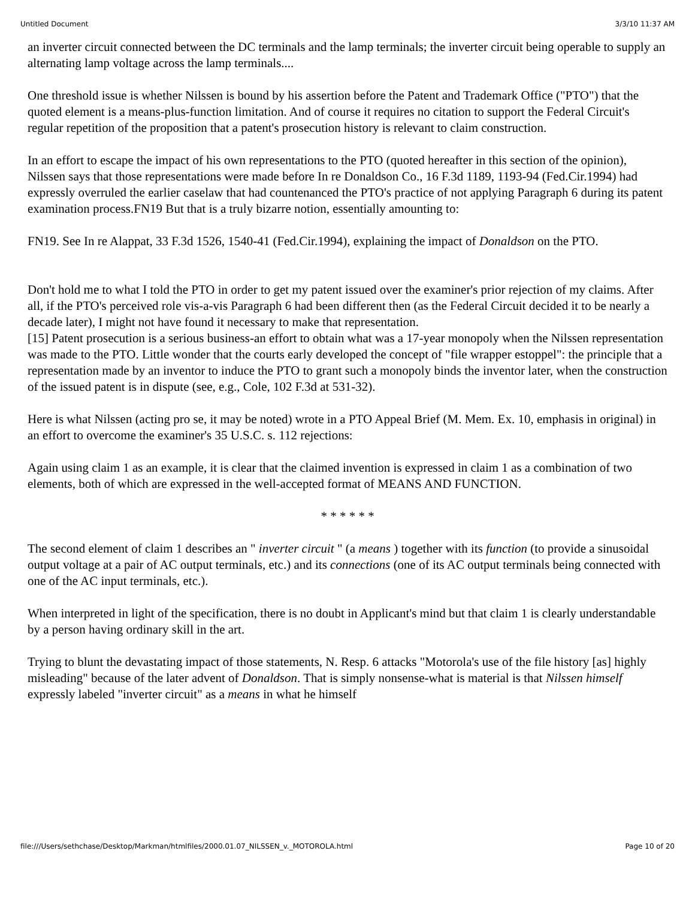Untitled Document 3/3/10 11:37 AM
an inverter circuit connected between the DC terminals and the lamp terminals; the inverter circuit being operable to supply an alternating lamp voltage across the lamp terminals....
One threshold issue is whether Nilssen is bound by his assertion before the Patent and Trademark Office ("PTO") that the quoted element is a means-plus-function limitation. And of course it requires no citation to support the Federal Circuit's regular repetition of the proposition that a patent's prosecution history is relevant to claim construction.
In an effort to escape the impact of his own representations to the PTO (quoted hereafter in this section of the opinion), Nilssen says that those representations were made before In re Donaldson Co., 16 F.3d 1189, 1193-94 (Fed.Cir.1994) had expressly overruled the earlier caselaw that had countenanced the PTO's practice of not applying Paragraph 6 during its patent examination process.FN19 But that is a truly bizarre notion, essentially amounting to:
FN19. See In re Alappat, 33 F.3d 1526, 1540-41 (Fed.Cir.1994), explaining the impact of Donaldson on the PTO.
Don't hold me to what I told the PTO in order to get my patent issued over the examiner's prior rejection of my claims. After all, if the PTO's perceived role vis-a-vis Paragraph 6 had been different then (as the Federal Circuit decided it to be nearly a decade later), I might not have found it necessary to make that representation.
[15] Patent prosecution is a serious business-an effort to obtain what was a 17-year monopoly when the Nilssen representation was made to the PTO. Little wonder that the courts early developed the concept of "file wrapper estoppel": the principle that a representation made by an inventor to induce the PTO to grant such a monopoly binds the inventor later, when the construction of the issued patent is in dispute (see, e.g., Cole, 102 F.3d at 531-32).
Here is what Nilssen (acting pro se, it may be noted) wrote in a PTO Appeal Brief (M. Mem. Ex. 10, emphasis in original) in an effort to overcome the examiner's 35 U.S.C. s. 112 rejections:
Again using claim 1 as an example, it is clear that the claimed invention is expressed in claim 1 as a combination of two elements, both of which are expressed in the well-accepted format of MEANS AND FUNCTION.
* * * * * *
The second element of claim 1 describes an " inverter circuit " (a means ) together with its function (to provide a sinusoidal output voltage at a pair of AC output terminals, etc.) and its connections (one of its AC output terminals being connected with one of the AC input terminals, etc.).
When interpreted in light of the specification, there is no doubt in Applicant's mind but that claim 1 is clearly understandable by a person having ordinary skill in the art.
Trying to blunt the devastating impact of those statements, N. Resp. 6 attacks "Motorola's use of the file history [as] highly misleading" because of the later advent of Donaldson. That is simply nonsense-what is material is that Nilssen himself expressly labeled "inverter circuit" as a means in what he himself
file:///Users/sethchase/Desktop/Markman/htmlfiles/2000.01.07_NILSSEN_v._MOTOROLA.html Page 10 of 20